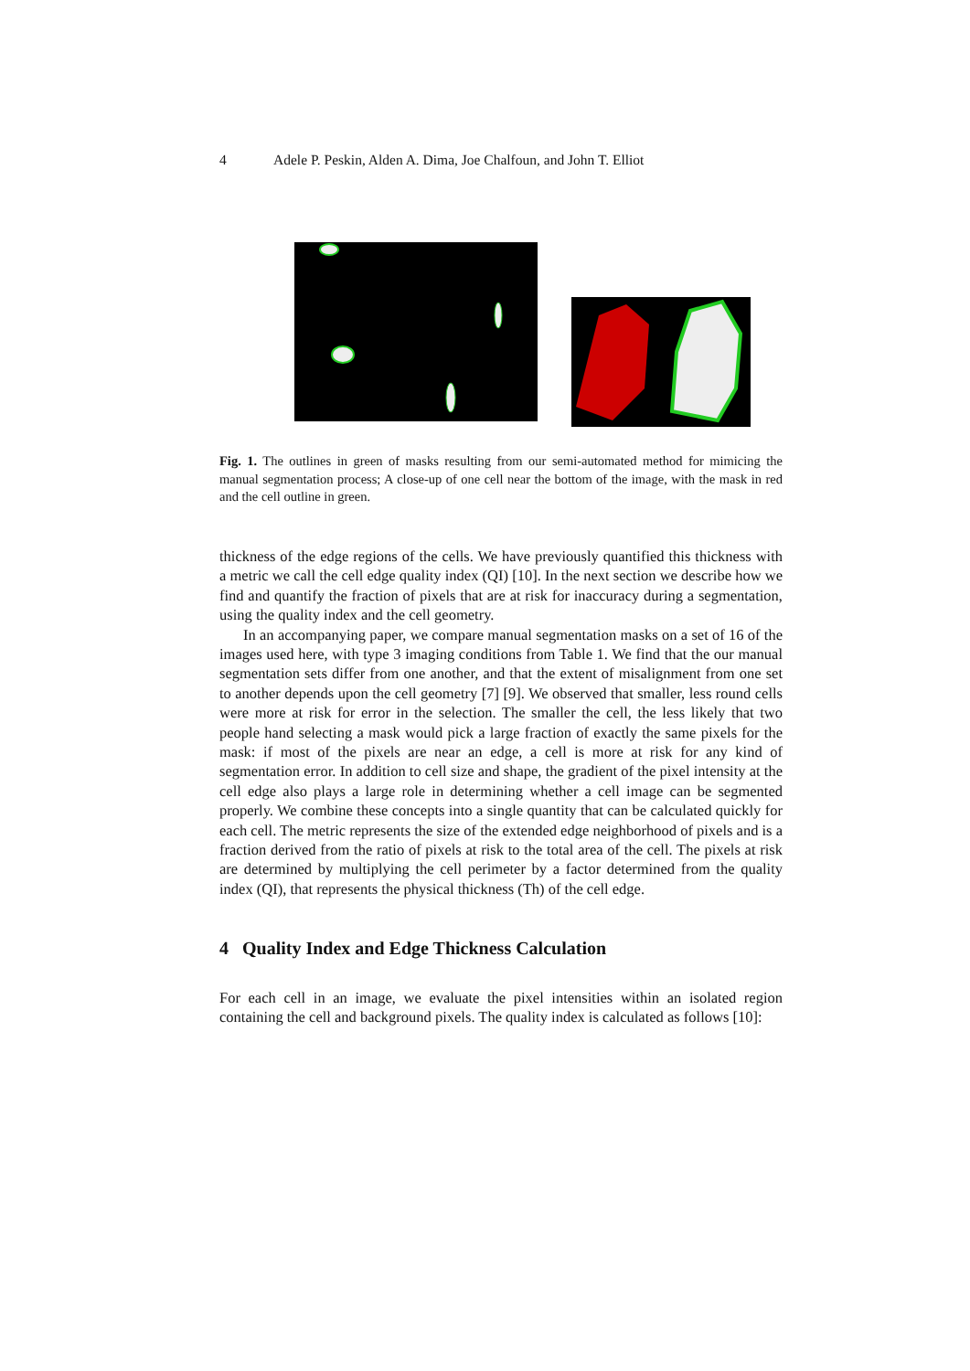4 Adele P. Peskin, Alden A. Dima, Joe Chalfoun, and John T. Elliot
Fig. 1. The outlines in green of masks resulting from our semi-automated method for mimicing the manual segmentation process; A close-up of one cell near the bottom of the image, with the mask in red and the cell outline in green.
thickness of the edge regions of the cells. We have previously quantified this thickness with a metric we call the cell edge quality index (QI) [10]. In the next section we describe how we find and quantify the fraction of pixels that are at risk for inaccuracy during a segmentation, using the quality index and the cell geometry.
In an accompanying paper, we compare manual segmentation masks on a set of 16 of the images used here, with type 3 imaging conditions from Table 1. We find that the our manual segmentation sets differ from one another, and that the extent of misalignment from one set to another depends upon the cell geometry [7] [9]. We observed that smaller, less round cells were more at risk for error in the selection. The smaller the cell, the less likely that two people hand selecting a mask would pick a large fraction of exactly the same pixels for the mask: if most of the pixels are near an edge, a cell is more at risk for any kind of segmentation error. In addition to cell size and shape, the gradient of the pixel intensity at the cell edge also plays a large role in determining whether a cell image can be segmented properly. We combine these concepts into a single quantity that can be calculated quickly for each cell. The metric represents the size of the extended edge neighborhood of pixels and is a fraction derived from the ratio of pixels at risk to the total area of the cell. The pixels at risk are determined by multiplying the cell perimeter by a factor determined from the quality index (QI), that represents the physical thickness (Th) of the cell edge.
4 Quality Index and Edge Thickness Calculation
For each cell in an image, we evaluate the pixel intensities within an isolated region containing the cell and background pixels. The quality index is calculated as follows [10]: